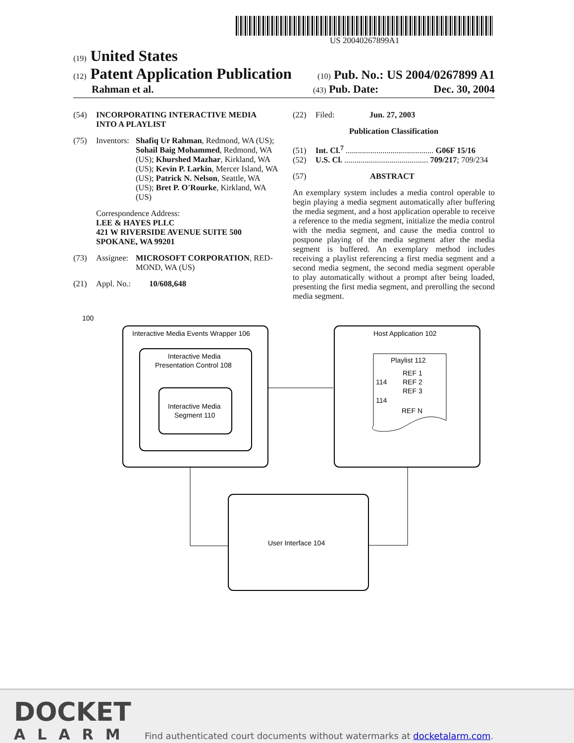US 20040267899A1
(19) United States
(12) Patent Application Publication (10) Pub. No.: US 2004/0267899 A1
Rahman et al. (43) Pub. Date: Dec. 30, 2004
(54) INCORPORATING INTERACTIVE MEDIA
INTO A PLAYLIST
(75) Inventors: Shafiq Ur Rahman, Redmond, WA (US); Sohail Baig Mohammed, Redmond, WA (US); Khurshed Mazhar, Kirkland, WA (US); Kevin P. Larkin, Mercer Island, WA (US); Patrick N. Nelson, Seattle, WA (US); Bret P. O'Rourke, Kirkland, WA (US)
Correspondence Address:
LEE & HAYES PLLC
421 W RIVERSIDE AVENUE SUITE 500
SPOKANE, WA 99201
(73) Assignee: MICROSOFT CORPORATION, RED-MOND, WA (US)
(21) Appl. No.: 10/608,648
(22) Filed: Jun. 27, 2003
Publication Classification
(51) Int. Cl.<sup>7</sup> ........................................... G06F 15/16
(52) U.S. Cl. ......................................... 709/217; 709/234
(57) ABSTRACT
An exemplary system includes a media control operable to begin playing a media segment automatically after buffering the media segment, and a host application operable to receive a reference to the media segment, initialize the media control with the media segment, and cause the media control to postpone playing of the media segment after the media segment is buffered. An exemplary method includes receiving a playlist referencing a first media segment and a second media segment, the second media segment operable to play automatically without a prompt after being loaded, presenting the first media segment, and prerolling the second media segment.
100
Interactive Media Events Wrapper 106
Interactive Media
Presentation Control 108
Interactive Media
Segment 110
Host Application 102
Playlist 112
REF 1
114
REF 2
REF 3
114
REF N
User Interface 104
DOCKET
ALARM
Find authenticated court documents without watermarks at docketalarm.com.